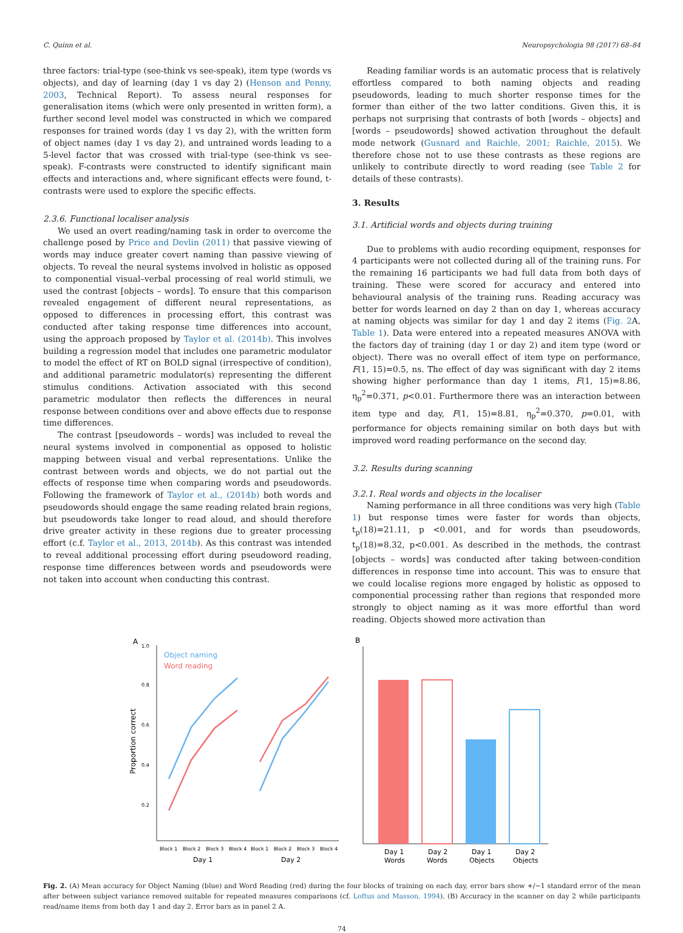C. Quinn et al. Neuropsychologia 98 (2017) 68–84
three factors: trial-type (see-think vs see-speak), item type (words vs objects), and day of learning (day 1 vs day 2) (Henson and Penny, 2003, Technical Report). To assess neural responses for generalisation items (which were only presented in written form), a further second level model was constructed in which we compared responses for trained words (day 1 vs day 2), with the written form of object names (day 1 vs day 2), and untrained words leading to a 5-level factor that was crossed with trial-type (see-think vs see-speak). F-contrasts were constructed to identify significant main effects and interactions and, where significant effects were found, t-contrasts were used to explore the specific effects.
2.3.6. Functional localiser analysis
We used an overt reading/naming task in order to overcome the challenge posed by Price and Devlin (2011) that passive viewing of words may induce greater covert naming than passive viewing of objects. To reveal the neural systems involved in holistic as opposed to componential visual–verbal processing of real world stimuli, we used the contrast [objects – words]. To ensure that this comparison revealed engagement of different neural representations, as opposed to differences in processing effort, this contrast was conducted after taking response time differences into account, using the approach proposed by Taylor et al. (2014b). This involves building a regression model that includes one parametric modulator to model the effect of RT on BOLD signal (irrespective of condition), and additional parametric modulator(s) representing the different stimulus conditions. Activation associated with this second parametric modulator then reflects the differences in neural response between conditions over and above effects due to response time differences.
The contrast [pseudowords – words] was included to reveal the neural systems involved in componential as opposed to holistic mapping between visual and verbal representations. Unlike the contrast between words and objects, we do not partial out the effects of response time when comparing words and pseudowords. Following the framework of Taylor et al., (2014b) both words and pseudowords should engage the same reading related brain regions, but pseudowords take longer to read aloud, and should therefore drive greater activity in these regions due to greater processing effort (c.f. Taylor et al., 2013, 2014b). As this contrast was intended to reveal additional processing effort during pseudoword reading, response time differences between words and pseudowords were not taken into account when conducting this contrast.
Reading familiar words is an automatic process that is relatively effortless compared to both naming objects and reading pseudowords, leading to much shorter response times for the former than either of the two latter conditions. Given this, it is perhaps not surprising that contrasts of both [words – objects] and [words – pseudowords] showed activation throughout the default mode network (Gusnard and Raichle, 2001; Raichle, 2015). We therefore chose not to use these contrasts as these regions are unlikely to contribute directly to word reading (see Table 2 for details of these contrasts).
3. Results
3.1. Artificial words and objects during training
Due to problems with audio recording equipment, responses for 4 participants were not collected during all of the training runs. For the remaining 16 participants we had full data from both days of training. These were scored for accuracy and entered into behavioural analysis of the training runs. Reading accuracy was better for words learned on day 2 than on day 1, whereas accuracy at naming objects was similar for day 1 and day 2 items (Fig. 2 A, Table 1). Data were entered into a repeated measures ANOVA with the factors day of training (day 1 or day 2) and item type (word or object). There was no overall effect of item type on performance, F(1, 15)=0.5, ns. The effect of day was significant with day 2 items showing higher performance than day 1 items, F(1, 15)=8.86, η<sub>p</sub><sup>2</sup>=0.371, p<0.01. Furthermore there was an interaction between item type and day, F(1, 15)=8.81, η<sub>p</sub><sup>2</sup>=0.370, p=0.01, with performance for objects remaining similar on both days but with improved word reading performance on the second day.
3.2. Results during scanning
3.2.1. Real words and objects in the localiser
Naming performance in all three conditions was very high (Table 1) but response times were faster for words than objects, t<sub>p</sub>(18)=21.11, p <0.001, and for words than pseudowords, t<sub>p</sub>(18)=8.32, p<0.001. As described in the methods, the contrast [objects – words] was conducted after taking between-condition differences in response time into account. This was to ensure that we could localise regions more engaged by holistic as opposed to componential processing rather than regions that responded more strongly to object naming as it was more effortful than word reading. Objects showed more activation than
A
1.0
0.8
0.6
0.4
0.2
Proportion correct
Object naming
Word reading
Block 1
Block 2
Block 3
Block 4
Block 1
Block 2
Block 3
Block 4
Day 1
Day 2
B
Day 1
Words
Day 2
Words
Day 1
Objects
Day 2
Objects
Fig. 2. (A) Mean accuracy for Object Naming (blue) and Word Reading (red) during the four blocks of training on each day, error bars show +/−1 standard error of the mean after between subject variance removed suitable for repeated measures comparisons (cf. Loftus and Masson, 1994). (B) Accuracy in the scanner on day 2 while participants read/name items from both day 1 and day 2. Error bars as in panel 2 A.
74